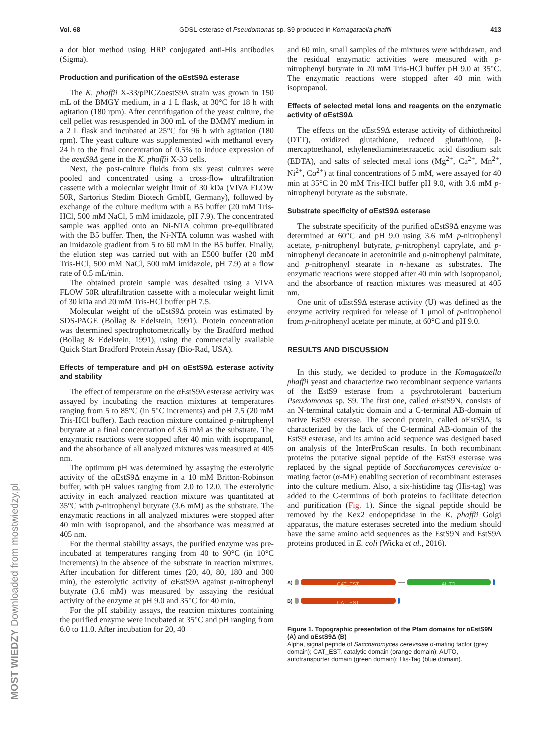Vol. 68 GDSL-esterase of Pseudomonas sp. S9 produced in Komagataella phaffii 413
MOST WIEDZY Downloaded from mostwiedzy.pl
a dot blot method using HRP conjugated anti-His antibodies (Sigma).
Production and purification of the αEstS9Δ esterase
The K. phaffii X-33/pPICZαestS9Δ strain was grown in 150 mL of the BMGY medium, in a 1 L flask, at 30°C for 18 h with agitation (180 rpm). After centrifugation of the yeast culture, the cell pellet was resuspended in 300 mL of the BMMY medium in a 2 L flask and incubated at 25°C for 96 h with agitation (180 rpm). The yeast culture was supplemented with methanol every 24 h to the final concentration of 0.5% to induce expression of the αestS9Δ gene in the K. phaffii X-33 cells.
Next, the post-culture fluids from six yeast cultures were pooled and concentrated using a cross-flow ultrafiltration cassette with a molecular weight limit of 30 kDa (VIVA FLOW 50R, Sartorius Stedim Biotech GmbH, Germany), followed by exchange of the culture medium with a B5 buffer (20 mM Tris-HCl, 500 mM NaCl, 5 mM imidazole, pH 7.9). The concentrated sample was applied onto an Ni-NTA column pre-equilibrated with the B5 buffer. Then, the Ni-NTA column was washed with an imidazole gradient from 5 to 60 mM in the B5 buffer. Finally, the elution step was carried out with an E500 buffer (20 mM Tris-HCl, 500 mM NaCl, 500 mM imidazole, pH 7.9) at a flow rate of 0.5 mL/min.
The obtained protein sample was desalted using a VIVA FLOW 50R ultrafiltration cassette with a molecular weight limit of 30 kDa and 20 mM Tris-HCl buffer pH 7.5.
Molecular weight of the αEstS9Δ protein was estimated by SDS-PAGE (Bollag & Edelstein, 1991). Protein concentration was determined spectrophotometrically by the Bradford method (Bollag & Edelstein, 1991), using the commercially available Quick Start Bradford Protein Assay (Bio-Rad, USA).
Effects of temperature and pH on αEstS9Δ esterase activity and stability
The effect of temperature on the αEstS9Δ esterase activity was assayed by incubating the reaction mixtures at temperatures ranging from 5 to 85°C (in 5°C increments) and pH 7.5 (20 mM Tris-HCl buffer). Each reaction mixture contained p-nitrophenyl butyrate at a final concentration of 3.6 mM as the substrate. The enzymatic reactions were stopped after 40 min with isopropanol, and the absorbance of all analyzed mixtures was measured at 405 nm.
The optimum pH was determined by assaying the esterolytic activity of the αEstS9Δ enzyme in a 10 mM Britton-Robinson buffer, with pH values ranging from 2.0 to 12.0. The esterolytic activity in each analyzed reaction mixture was quantitated at 35°C with p-nitrophenyl butyrate (3.6 mM) as the substrate. The enzymatic reactions in all analyzed mixtures were stopped after 40 min with isopropanol, and the absorbance was measured at 405 nm.
For the thermal stability assays, the purified enzyme was pre-incubated at temperatures ranging from 40 to 90°C (in 10°C increments) in the absence of the substrate in reaction mixtures. After incubation for different times (20, 40, 80, 180 and 300 min), the esterolytic activity of αEstS9Δ against p-nitrophenyl butyrate (3.6 mM) was measured by assaying the residual activity of the enzyme at pH 9.0 and 35°C for 40 min.
For the pH stability assays, the reaction mixtures containing the purified enzyme were incubated at 35°C and pH ranging from 6.0 to 11.0. After incubation for 20, 40
and 60 min, small samples of the mixtures were withdrawn, and the residual enzymatic activities were measured with p-nitrophenyl butyrate in 20 mM Tris-HCl buffer pH 9.0 at 35°C. The enzymatic reactions were stopped after 40 min with isopropanol.
Effects of selected metal ions and reagents on the enzymatic activity of αEstS9Δ
The effects on the αEstS9Δ esterase activity of dithiothreitol (DTT), oxidized glutathione, reduced glutathione, β-mercaptoethanol, ethylenediaminetetraacetic acid disodium salt (EDTA), and salts of selected metal ions (Mg<sup>2+</sup>, Ca<sup>2+</sup>, Mn<sup>2+</sup>, Ni<sup>2+</sup>, Co<sup>2+</sup>) at final concentrations of 5 mM, were assayed for 40 min at 35°C in 20 mM Tris-HCl buffer pH 9.0, with 3.6 mM p-nitrophenyl butyrate as the substrate.
Substrate specificity of αEstS9Δ esterase
The substrate specificity of the purified αEstS9Δ enzyme was determined at 60°C and pH 9.0 using 3.6 mM p-nitrophenyl acetate, p-nitrophenyl butyrate, p-nitrophenyl caprylate, and p-nitrophenyl decanoate in acetonitrile and p-nitrophenyl palmitate, and p-nitrophenyl stearate in n-hexane as substrates. The enzymatic reactions were stopped after 40 min with isopropanol, and the absorbance of reaction mixtures was measured at 405 nm.
One unit of αEstS9Δ esterase activity (U) was defined as the enzyme activity required for release of 1 μmol of p-nitrophenol from p-nitrophenyl acetate per minute, at 60°C and pH 9.0.
RESULTS AND DISCUSSION
In this study, we decided to produce in the Komagataella phaffii yeast and characterize two recombinant sequence variants of the EstS9 esterase from a psychrotolerant bacterium Pseudomonas sp. S9. The first one, called αEstS9N, consists of an N-terminal catalytic domain and a C-terminal AB-domain of native EstS9 esterase. The second protein, called αEstS9Δ, is characterized by the lack of the C-terminal AB-domain of the EstS9 esterase, and its amino acid sequence was designed based on analysis of the InterProScan results. In both recombinant proteins the putative signal peptide of the EstS9 esterase was replaced by the signal peptide of Saccharomyces cerevisiae α-mating factor (α-MF) enabling secretion of recombinant esterases into the culture medium. Also, a six-histidine tag (His-tag) was added to the C-terminus of both proteins to facilitate detection and purification (Fig. 1). Since the signal peptide should be removed by the Kex2 endopeptidase in the K. phaffii Golgi apparatus, the mature esterases secreted into the medium should have the same amino acid sequences as the EstS9N and EstS9Δ proteins produced in E. coli (Wicka et al., 2016).
A)
CAT_EST AUTO
B)
CAT_EST
Figure 1. Topographic presentation of the Pfam domains for αEstS9N (A) and αEstS9Δ (B)
Alpha, signal peptide of Saccharomyces cerevisiae α-mating factor (grey domain); CAT_EST, catalytic domain (orange domain); AUTO, autotransporter domain (green domain); His-Tag (blue domain).